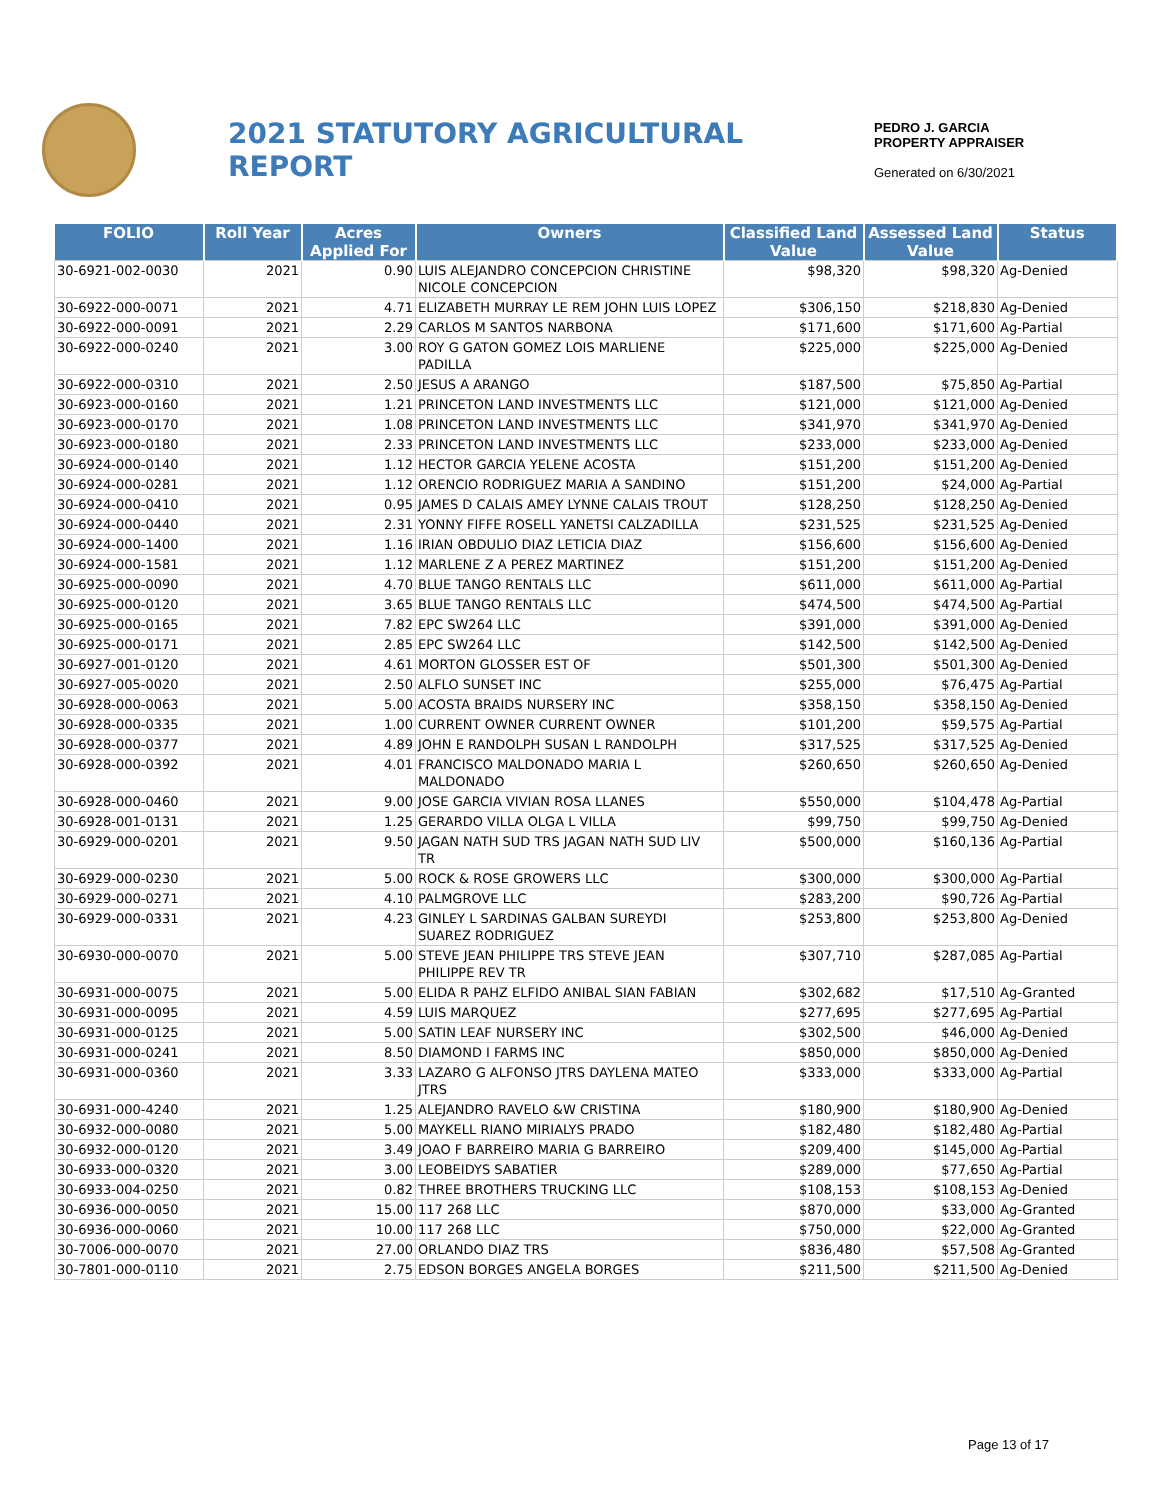2021 STATUTORY AGRICULTURAL REPORT
PEDRO J. GARCIA
PROPERTY APPRAISER
Generated on 6/30/2021
| FOLIO | Roll Year | Acres Applied For | Owners | Classified Land Value | Assessed Land Value | Status |
| --- | --- | --- | --- | --- | --- | --- |
| 30-6921-002-0030 | 2021 | 0.90 | LUIS ALEJANDRO CONCEPCION CHRISTINE NICOLE CONCEPCION | $98,320 | $98,320 | Ag-Denied |
| 30-6922-000-0071 | 2021 | 4.71 | ELIZABETH MURRAY LE REM JOHN LUIS LOPEZ | $306,150 | $218,830 | Ag-Denied |
| 30-6922-000-0091 | 2021 | 2.29 | CARLOS M SANTOS NARBONA | $171,600 | $171,600 | Ag-Partial |
| 30-6922-000-0240 | 2021 | 3.00 | ROY G GATON GOMEZ LOIS MARLIENE PADILLA | $225,000 | $225,000 | Ag-Denied |
| 30-6922-000-0310 | 2021 | 2.50 | JESUS A ARANGO | $187,500 | $75,850 | Ag-Partial |
| 30-6923-000-0160 | 2021 | 1.21 | PRINCETON LAND INVESTMENTS LLC | $121,000 | $121,000 | Ag-Denied |
| 30-6923-000-0170 | 2021 | 1.08 | PRINCETON LAND INVESTMENTS LLC | $341,970 | $341,970 | Ag-Denied |
| 30-6923-000-0180 | 2021 | 2.33 | PRINCETON LAND INVESTMENTS LLC | $233,000 | $233,000 | Ag-Denied |
| 30-6924-000-0140 | 2021 | 1.12 | HECTOR GARCIA YELENE ACOSTA | $151,200 | $151,200 | Ag-Denied |
| 30-6924-000-0281 | 2021 | 1.12 | ORENCIO RODRIGUEZ MARIA A SANDINO | $151,200 | $24,000 | Ag-Partial |
| 30-6924-000-0410 | 2021 | 0.95 | JAMES D CALAIS AMEY LYNNE CALAIS TROUT | $128,250 | $128,250 | Ag-Denied |
| 30-6924-000-0440 | 2021 | 2.31 | YONNY FIFFE ROSELL YANETSI CALZADILLA | $231,525 | $231,525 | Ag-Denied |
| 30-6924-000-1400 | 2021 | 1.16 | IRIAN OBDULIO DIAZ LETICIA DIAZ | $156,600 | $156,600 | Ag-Denied |
| 30-6924-000-1581 | 2021 | 1.12 | MARLENE Z A PEREZ MARTINEZ | $151,200 | $151,200 | Ag-Denied |
| 30-6925-000-0090 | 2021 | 4.70 | BLUE TANGO RENTALS LLC | $611,000 | $611,000 | Ag-Partial |
| 30-6925-000-0120 | 2021 | 3.65 | BLUE TANGO RENTALS LLC | $474,500 | $474,500 | Ag-Partial |
| 30-6925-000-0165 | 2021 | 7.82 | EPC SW264 LLC | $391,000 | $391,000 | Ag-Denied |
| 30-6925-000-0171 | 2021 | 2.85 | EPC SW264 LLC | $142,500 | $142,500 | Ag-Denied |
| 30-6927-001-0120 | 2021 | 4.61 | MORTON GLOSSER EST OF | $501,300 | $501,300 | Ag-Denied |
| 30-6927-005-0020 | 2021 | 2.50 | ALFLO SUNSET INC | $255,000 | $76,475 | Ag-Partial |
| 30-6928-000-0063 | 2021 | 5.00 | ACOSTA BRAIDS NURSERY INC | $358,150 | $358,150 | Ag-Denied |
| 30-6928-000-0335 | 2021 | 1.00 | CURRENT OWNER CURRENT OWNER | $101,200 | $59,575 | Ag-Partial |
| 30-6928-000-0377 | 2021 | 4.89 | JOHN E RANDOLPH SUSAN L RANDOLPH | $317,525 | $317,525 | Ag-Denied |
| 30-6928-000-0392 | 2021 | 4.01 | FRANCISCO MALDONADO MARIA L MALDONADO | $260,650 | $260,650 | Ag-Denied |
| 30-6928-000-0460 | 2021 | 9.00 | JOSE GARCIA VIVIAN ROSA LLANES | $550,000 | $104,478 | Ag-Partial |
| 30-6928-001-0131 | 2021 | 1.25 | GERARDO VILLA OLGA L VILLA | $99,750 | $99,750 | Ag-Denied |
| 30-6929-000-0201 | 2021 | 9.50 | JAGAN NATH SUD TRS JAGAN NATH SUD LIV TR | $500,000 | $160,136 | Ag-Partial |
| 30-6929-000-0230 | 2021 | 5.00 | ROCK & ROSE GROWERS LLC | $300,000 | $300,000 | Ag-Partial |
| 30-6929-000-0271 | 2021 | 4.10 | PALMGROVE LLC | $283,200 | $90,726 | Ag-Partial |
| 30-6929-000-0331 | 2021 | 4.23 | GINLEY L SARDINAS GALBAN SUREYDI SUAREZ RODRIGUEZ | $253,800 | $253,800 | Ag-Denied |
| 30-6930-000-0070 | 2021 | 5.00 | STEVE JEAN PHILIPPE TRS STEVE JEAN PHILIPPE REV TR | $307,710 | $287,085 | Ag-Partial |
| 30-6931-000-0075 | 2021 | 5.00 | ELIDA R PAHZ ELFIDO ANIBAL SIAN FABIAN | $302,682 | $17,510 | Ag-Granted |
| 30-6931-000-0095 | 2021 | 4.59 | LUIS MARQUEZ | $277,695 | $277,695 | Ag-Partial |
| 30-6931-000-0125 | 2021 | 5.00 | SATIN LEAF NURSERY INC | $302,500 | $46,000 | Ag-Denied |
| 30-6931-000-0241 | 2021 | 8.50 | DIAMOND I FARMS INC | $850,000 | $850,000 | Ag-Denied |
| 30-6931-000-0360 | 2021 | 3.33 | LAZARO G ALFONSO JTRS DAYLENA MATEO JTRS | $333,000 | $333,000 | Ag-Partial |
| 30-6931-000-4240 | 2021 | 1.25 | ALEJANDRO RAVELO &W CRISTINA | $180,900 | $180,900 | Ag-Denied |
| 30-6932-000-0080 | 2021 | 5.00 | MAYKELL RIANO MIRIALYS PRADO | $182,480 | $182,480 | Ag-Partial |
| 30-6932-000-0120 | 2021 | 3.49 | JOAO F BARREIRO MARIA G BARREIRO | $209,400 | $145,000 | Ag-Partial |
| 30-6933-000-0320 | 2021 | 3.00 | LEOBEIDYS SABATIER | $289,000 | $77,650 | Ag-Partial |
| 30-6933-004-0250 | 2021 | 0.82 | THREE BROTHERS TRUCKING LLC | $108,153 | $108,153 | Ag-Denied |
| 30-6936-000-0050 | 2021 | 15.00 | 117 268 LLC | $870,000 | $33,000 | Ag-Granted |
| 30-6936-000-0060 | 2021 | 10.00 | 117 268 LLC | $750,000 | $22,000 | Ag-Granted |
| 30-7006-000-0070 | 2021 | 27.00 | ORLANDO DIAZ TRS | $836,480 | $57,508 | Ag-Granted |
| 30-7801-000-0110 | 2021 | 2.75 | EDSON BORGES ANGELA BORGES | $211,500 | $211,500 | Ag-Denied |
Page 13 of 17